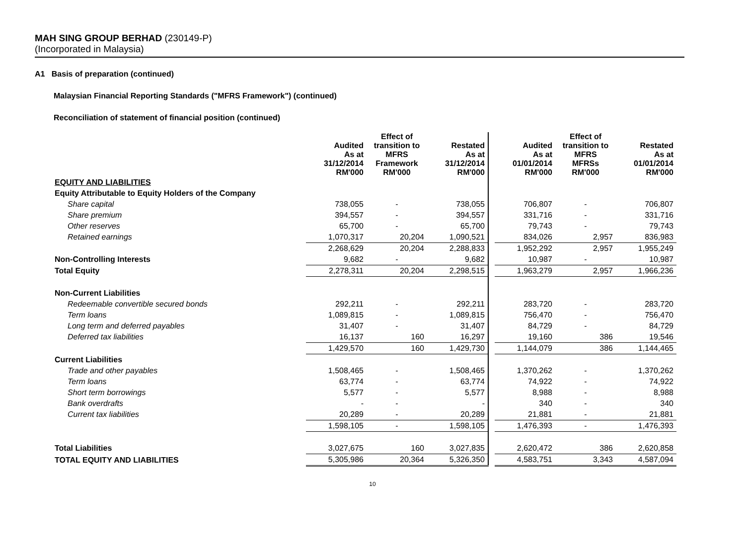MAH SING GROUP BERHAD (230149-P)
(Incorporated in Malaysia)
A1 Basis of preparation (continued)
Malaysian Financial Reporting Standards ("MFRS Framework") (continued)
Reconciliation of statement of financial position (continued)
| | Audited As at 31/12/2014 RM'000 | Effect of transition to MFRS Framework RM'000 | Restated As at 31/12/2014 RM'000 | | Audited As at 01/01/2014 RM'000 | Effect of transition to MFRS MFRSs RM'000 | Restated As at 01/01/2014 RM'000 |
| EQUITY AND LIABILITIES | | | | | | | |
| Equity Attributable to Equity Holders of the Company | | | | | | | |
| Share capital | 738,055 | - | 738,055 | | 706,807 | - | 706,807 |
| Share premium | 394,557 | - | 394,557 | | 331,716 | - | 331,716 |
| Other reserves | 65,700 | - | 65,700 | | 79,743 | - | 79,743 |
| Retained earnings | 1,070,317 | 20,204 | 1,090,521 | | 834,026 | 2,957 | 836,983 |
| | 2,268,629 | 20,204 | 2,288,833 | | 1,952,292 | 2,957 | 1,955,249 |
| Non-Controlling Interests | 9,682 | - | 9,682 | | 10,987 | - | 10,987 |
| Total Equity | 2,278,311 | 20,204 | 2,298,515 | | 1,963,279 | 2,957 | 1,966,236 |
| Non-Current Liabilities | | | | | | | |
| Redeemable convertible secured bonds | 292,211 | - | 292,211 | | 283,720 | - | 283,720 |
| Term loans | 1,089,815 | - | 1,089,815 | | 756,470 | - | 756,470 |
| Long term and deferred payables | 31,407 | - | 31,407 | | 84,729 | - | 84,729 |
| Deferred tax liabilities | 16,137 | 160 | 16,297 | | 19,160 | 386 | 19,546 |
| | 1,429,570 | 160 | 1,429,730 | | 1,144,079 | 386 | 1,144,465 |
| Current Liabilities | | | | | | | |
| Trade and other payables | 1,508,465 | - | 1,508,465 | | 1,370,262 | - | 1,370,262 |
| Term loans | 63,774 | - | 63,774 | | 74,922 | - | 74,922 |
| Short term borrowings | 5,577 | - | 5,577 | | 8,988 | - | 8,988 |
| Bank overdrafts | - | - | - | | 340 | - | 340 |
| Current tax liabilities | 20,289 | - | 20,289 | | 21,881 | - | 21,881 |
| | 1,598,105 | - | 1,598,105 | | 1,476,393 | - | 1,476,393 |
| Total Liabilities | 3,027,675 | 160 | 3,027,835 | | 2,620,472 | 386 | 2,620,858 |
| TOTAL EQUITY AND LIABILITIES | 5,305,986 | 20,364 | 5,326,350 | | 4,583,751 | 3,343 | 4,587,094 |
10